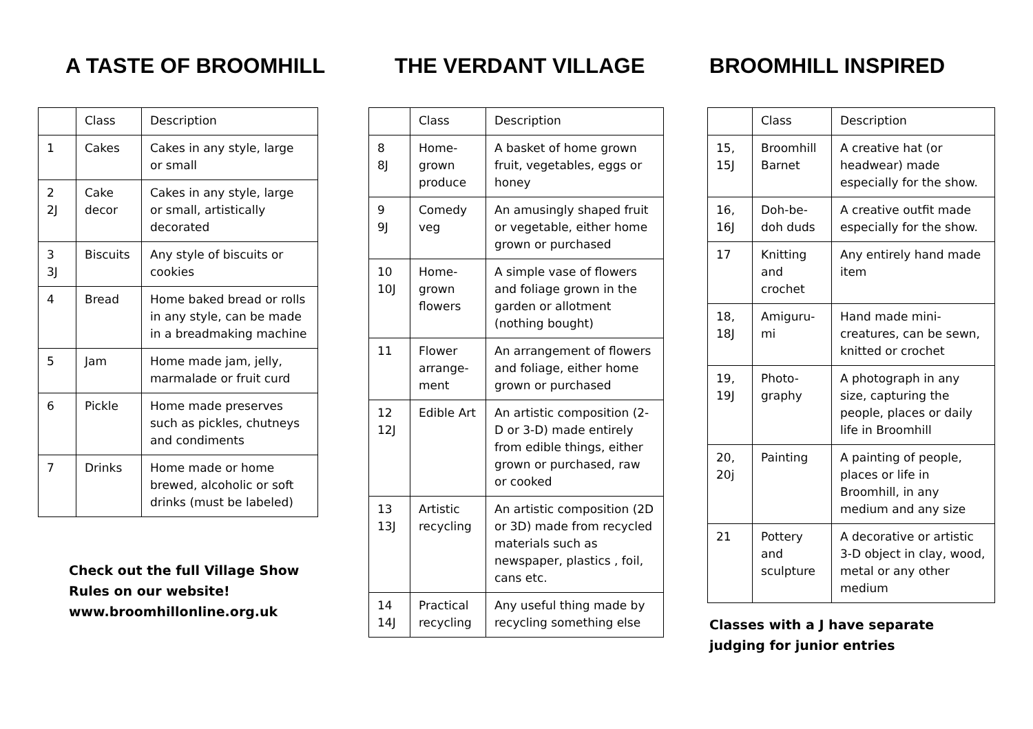A TASTE OF BROOMHILL
| | Class | Description |
| 1 | Cakes | Cakes in any style, large or small |
| 2 2J | Cake decor | Cakes in any style, large or small, artistically decorated |
| 3 3J | Biscuits | Any style of biscuits or cookies |
| 4 | Bread | Home baked bread or rolls in any style, can be made in a breadmaking machine |
| 5 | Jam | Home made jam, jelly, marmalade or fruit curd |
| 6 | Pickle | Home made preserves such as pickles, chutneys and condiments |
| 7 | Drinks | Home made or home brewed, alcoholic or soft drinks (must be labeled) |
Check out the full Village Show
Rules on our website!
www.broomhillonline.org.uk
THE VERDANT VILLAGE
| | Class | Description |
| 8 8J | Home-grown produce | A basket of home grown fruit, vegetables, eggs or honey |
| 9 9J | Comedy veg | An amusingly shaped fruit or vegetable, either home grown or purchased |
| 10 10J | Home-grown flowers | A simple vase of flowers and foliage grown in the garden or allotment (nothing bought) |
| 11 | Flower arrange-ment | An arrangement of flowers and foliage, either home grown or purchased |
| 12 12J | Edible Art | An artistic composition (2-D or 3-D) made entirely from edible things, either grown or purchased, raw or cooked |
| 13 13J | Artistic recycling | An artistic composition (2D or 3D) made from recycled materials such as newspaper, plastics , foil, cans etc. |
| 14 14J | Practical recycling | Any useful thing made by recycling something else |
BROOMHILL INSPIRED
| | Class | Description |
| 15, 15J | Broomhill Barnet | A creative hat (or headwear) made especially for the show. |
| 16, 16J | Doh-be-doh duds | A creative outfit made especially for the show. |
| 17 | Knitting and crochet | Any entirely hand made item |
| 18, 18J | Amiguru-mi | Hand made mini-creatures, can be sewn, knitted or crochet |
| 19, 19J | Photo-graphy | A photograph in any size, capturing the people, places or daily life in Broomhill |
| 20, 20j | Painting | A painting of people, places or life in Broomhill, in any medium and any size |
| 21 | Pottery and sculpture | A decorative or artistic 3-D object in clay, wood, metal or any other medium |
Classes with a J have separate
judging for junior entries